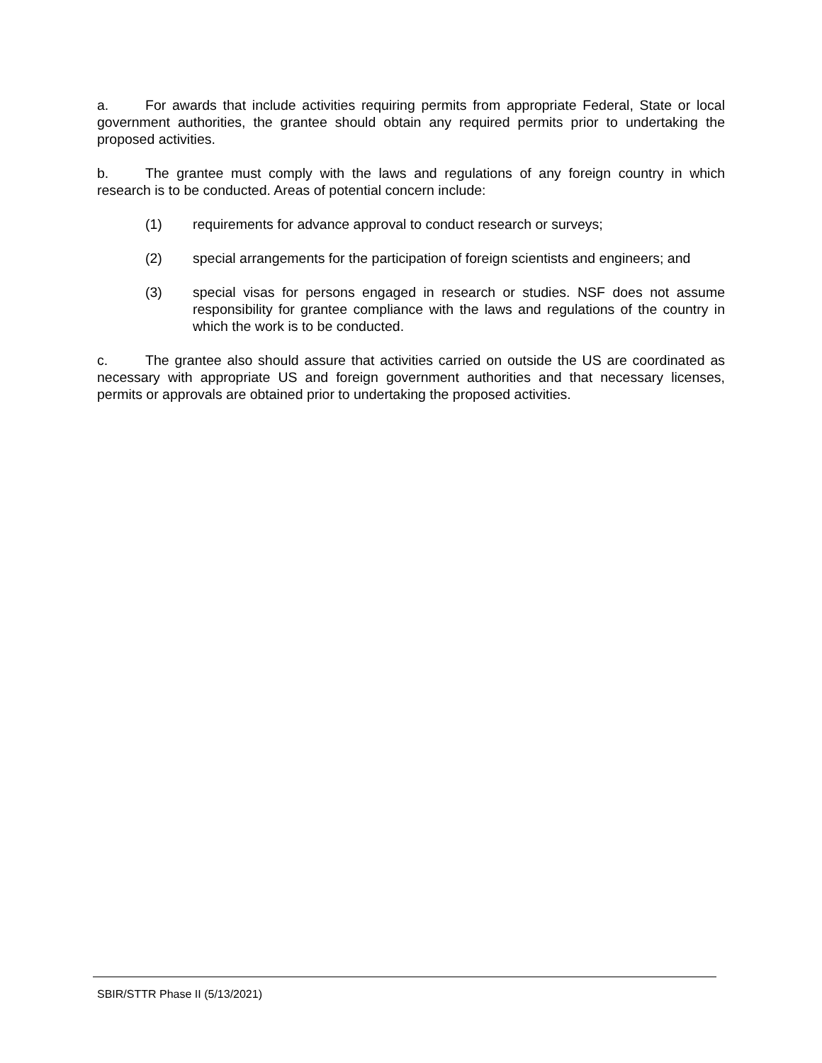a. For awards that include activities requiring permits from appropriate Federal, State or local government authorities, the grantee should obtain any required permits prior to undertaking the proposed activities.
b. The grantee must comply with the laws and regulations of any foreign country in which research is to be conducted. Areas of potential concern include:
(1) requirements for advance approval to conduct research or surveys;
(2) special arrangements for the participation of foreign scientists and engineers; and
(3) special visas for persons engaged in research or studies. NSF does not assume responsibility for grantee compliance with the laws and regulations of the country in which the work is to be conducted.
c. The grantee also should assure that activities carried on outside the US are coordinated as necessary with appropriate US and foreign government authorities and that necessary licenses, permits or approvals are obtained prior to undertaking the proposed activities.
SBIR/STTR Phase II (5/13/2021)